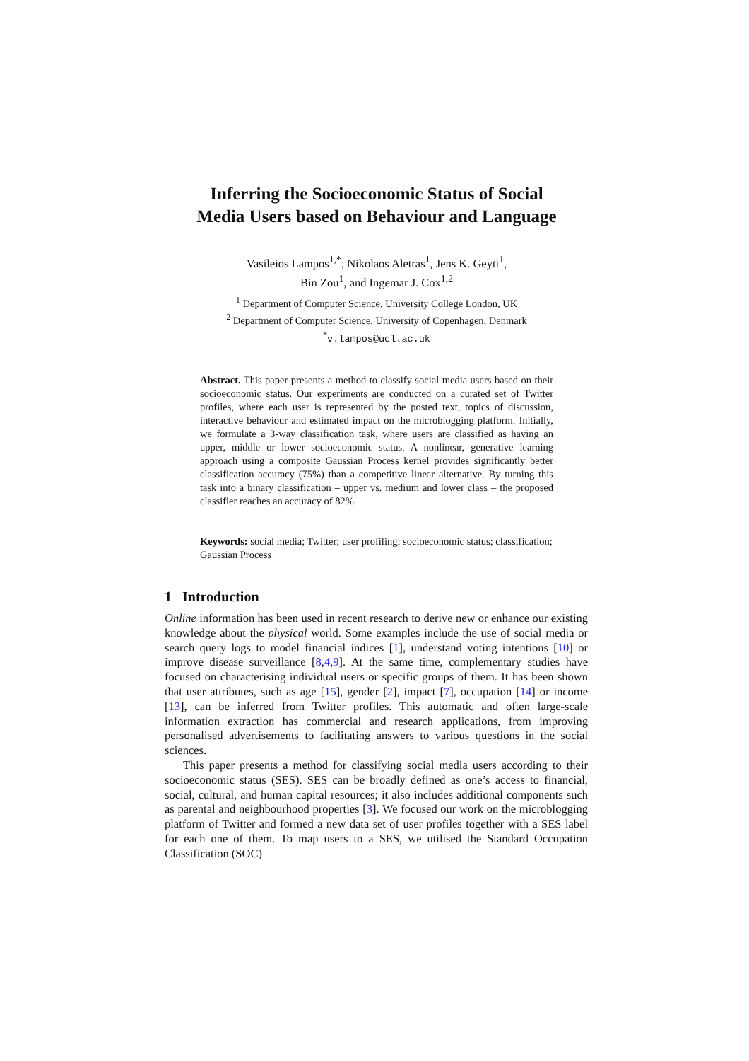Inferring the Socioeconomic Status of Social
Media Users based on Behaviour and Language
Vasileios Lampos<sup>1,*</sup>, Nikolaos Aletras<sup>1</sup>, Jens K. Geyti<sup>1</sup>,
Bin Zou<sup>1</sup>, and Ingemar J. Cox<sup>1,2</sup>
<sup>1</sup> Department of Computer Science, University College London, UK
<sup>2</sup> Department of Computer Science, University of Copenhagen, Denmark
<sup>*</sup> v.lampos@ucl.ac.uk
Abstract. This paper presents a method to classify social media users based on their socioeconomic status. Our experiments are conducted on a curated set of Twitter profiles, where each user is represented by the posted text, topics of discussion, interactive behaviour and estimated impact on the microblogging platform. Initially, we formulate a 3-way classification task, where users are classified as having an upper, middle or lower socioeconomic status. A nonlinear, generative learning approach using a composite Gaussian Process kernel provides significantly better classification accuracy (75%) than a competitive linear alternative. By turning this task into a binary classification – upper vs. medium and lower class – the proposed classifier reaches an accuracy of 82%.
Keywords: social media; Twitter; user profiling; socioeconomic status; classification; Gaussian Process
1 Introduction
Online information has been used in recent research to derive new or enhance our existing knowledge about the physical world. Some examples include the use of social media or search query logs to model financial indices [1], understand voting intentions [10] or improve disease surveillance [8,4,9]. At the same time, complementary studies have focused on characterising individual users or specific groups of them. It has been shown that user attributes, such as age [15], gender [2], impact [7], occupation [14] or income [13], can be inferred from Twitter profiles. This automatic and often large-scale information extraction has commercial and research applications, from improving personalised advertisements to facilitating answers to various questions in the social sciences.
This paper presents a method for classifying social media users according to their socioeconomic status (SES). SES can be broadly defined as one’s access to financial, social, cultural, and human capital resources; it also includes additional components such as parental and neighbourhood properties [3]. We focused our work on the microblogging platform of Twitter and formed a new data set of user profiles together with a SES label for each one of them. To map users to a SES, we utilised the Standard Occupation Classification (SOC)